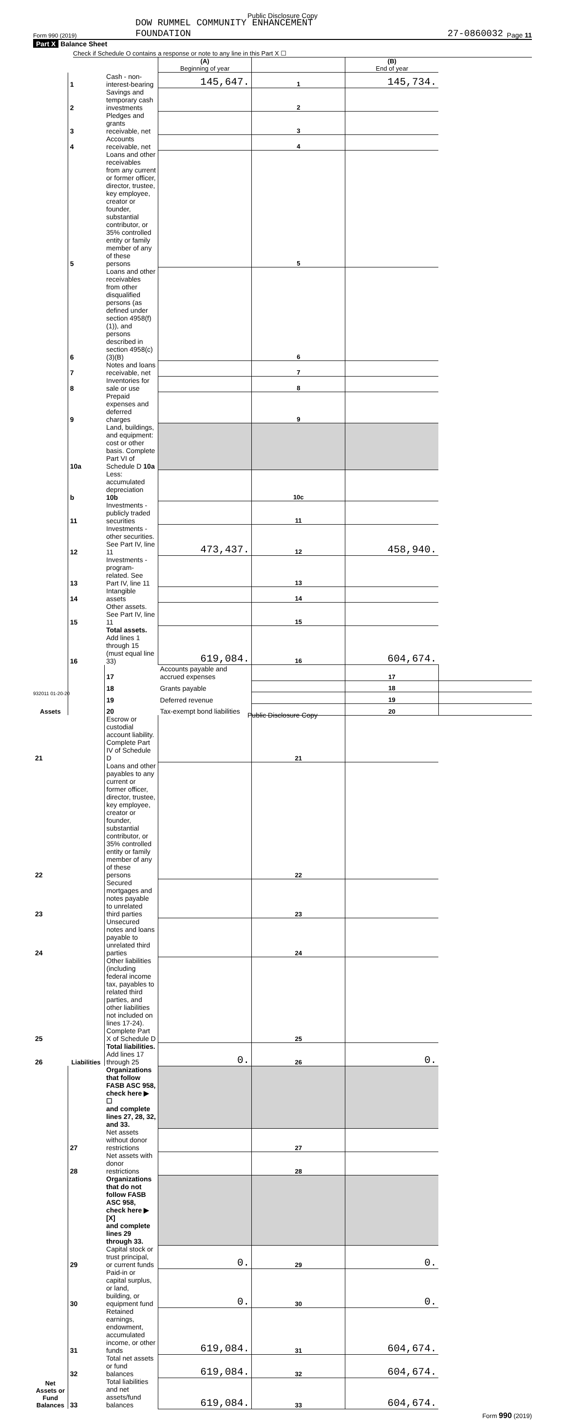Public Disclosure Copy
Form 990 (2019) DOW RUMMEL COMMUNITY ENHANCEMENT
FOUNDATION 27-0860032 Page 11
Part X Balance Sheet
Check if Schedule O contains a response or note to any line in this Part X ☐
| | | | (A) Beginning of year | | (B) End of year | |
| Assets | 1 | Cash - non-interest-bearing | 145,647. | 1 | 145,734. | |
| | 2 | Savings and temporary cash investments | | 2 | | |
| | 3 | Pledges and grants receivable, net | | 3 | | |
| | 4 | Accounts receivable, net | | 4 | | |
| | 5 | Loans and other receivables from any current or former officer, director, trustee, key employee, creator or founder, substantial contributor, or 35% controlled entity or family member of any of these persons | | 5 | | |
| | 6 | Loans and other receivables from other disqualified persons (as defined under section 4958(f)(1)), and persons described in section 4958(c)(3)(B) | | 6 | | |
| | 7 | Notes and loans receivable, net | | 7 | | |
| | 8 | Inventories for sale or use | | 8 | | |
| | 9 | Prepaid expenses and deferred charges | | 9 | | |
| | 10a | Land, buildings, and equipment: cost or other basis. Complete Part VI of Schedule D 10a | | | | |
| | b | Less: accumulated depreciation 10b | | 10c | | |
| | 11 | Investments - publicly traded securities | | 11 | | |
| | 12 | Investments - other securities. See Part IV, line 11 | 473,437. | 12 | 458,940. | |
| | 13 | Investments - program-related. See Part IV, line 11 | | 13 | | |
| | 14 | Intangible assets | | 14 | | |
| | 15 | Other assets. See Part IV, line 11 | | 15 | | |
| | 16 | Total assets. Add lines 1 through 15 (must equal line 33) | 619,084. | 16 | 604,674. | |
| | Liabilities | 17 | Accounts payable and accrued expenses | | 17 | |
| | | 18 | Grants payable | | 18 | |
| | | 19 | Deferred revenue | | 19 | |
| | | 20 | Tax-exempt bond liabilities | | 20 | |
| 21 | | Escrow or custodial account liability. Complete Part IV of Schedule D | | 21 | | |
| 22 | | Loans and other payables to any current or former officer, director, trustee, key employee, creator or founder, substantial contributor, or 35% controlled entity or family member of any of these persons | | 22 | | |
| 23 | | Secured mortgages and notes payable to unrelated third parties | | 23 | | |
| 24 | | Unsecured notes and loans payable to unrelated third parties | | 24 | | |
| 25 | | Other liabilities (including federal income tax, payables to related third parties, and other liabilities not included on lines 17-24). Complete Part X of Schedule D | | 25 | | |
| 26 | | Total liabilities. Add lines 17 through 25 | 0. | 26 | 0. | |
| Net Assets or Fund Balances | | Organizations that follow FASB ASC 958, check here ▶ ☐ and complete lines 27, 28, 32, and 33. | | | | |
| | 27 | Net assets without donor restrictions | | 27 | | |
| | 28 | Net assets with donor restrictions | | 28 | | |
| | | Organizations that do not follow FASB ASC 958, check here ▶ [X] and complete lines 29 through 33. | | | | |
| | 29 | Capital stock or trust principal, or current funds | 0. | 29 | 0. | |
| | 30 | Paid-in or capital surplus, or land, building, or equipment fund | 0. | 30 | 0. | |
| | 31 | Retained earnings, endowment, accumulated income, or other funds | 619,084. | 31 | 604,674. | |
| | 32 | Total net assets or fund balances | 619,084. | 32 | 604,674. | |
| | 33 | Total liabilities and net assets/fund balances | 619,084. | 33 | 604,674. | |
Form 990 (2019)
932011 01-20-20
Public Disclosure Copy